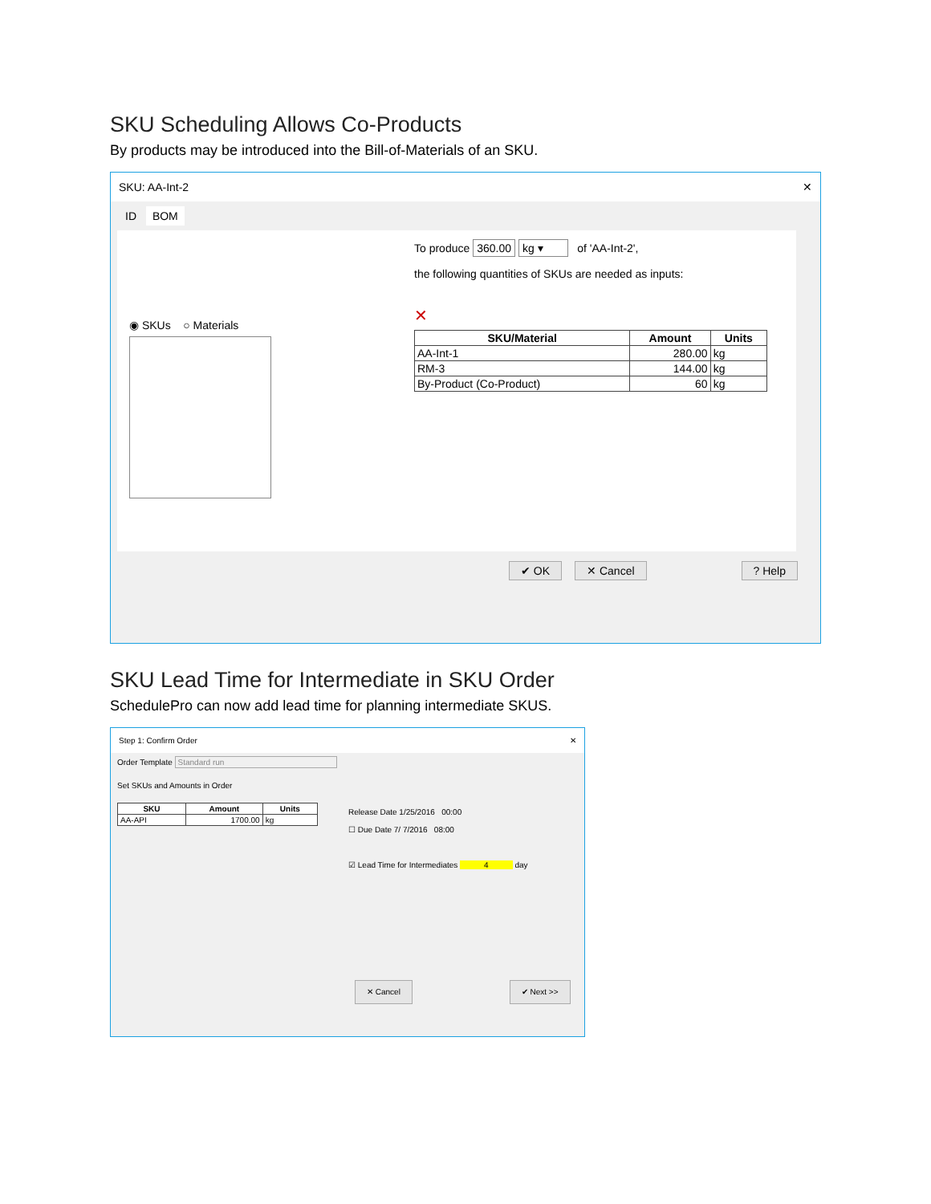SKU Scheduling Allows Co-Products
By products may be introduced into the Bill-of-Materials of an SKU.
SKU: AA-Int-2 ✕
ID BOM
◉ SKUs ○ Materials
To produce 360.00 kg ▾ of 'AA-Int-2',
the following quantities of SKUs are needed as inputs:
✕
| SKU/Material | Amount | Units |
| --- | --- | --- |
| AA-Int-1 | 280.00 | kg |
| RM-3 | 144.00 | kg |
| By-Product (Co-Product) | 60 | kg |
✔ OK ✕ Cancel? Help
SKU Lead Time for Intermediate in SKU Order
SchedulePro can now add lead time for planning intermediate SKUS.
Step 1: Confirm Order ✕
Order Template Standard run
Set SKUs and Amounts in Order
| SKU | Amount | Units |
| --- | --- | --- |
| AA-API | 1700.00 | kg |
Release Date 1/25/2016 00:00
☐ Due Date 7/ 7/2016 08:00
☑ Lead Time for Intermediates 4 day
✕ Cancel ✔ Next >>